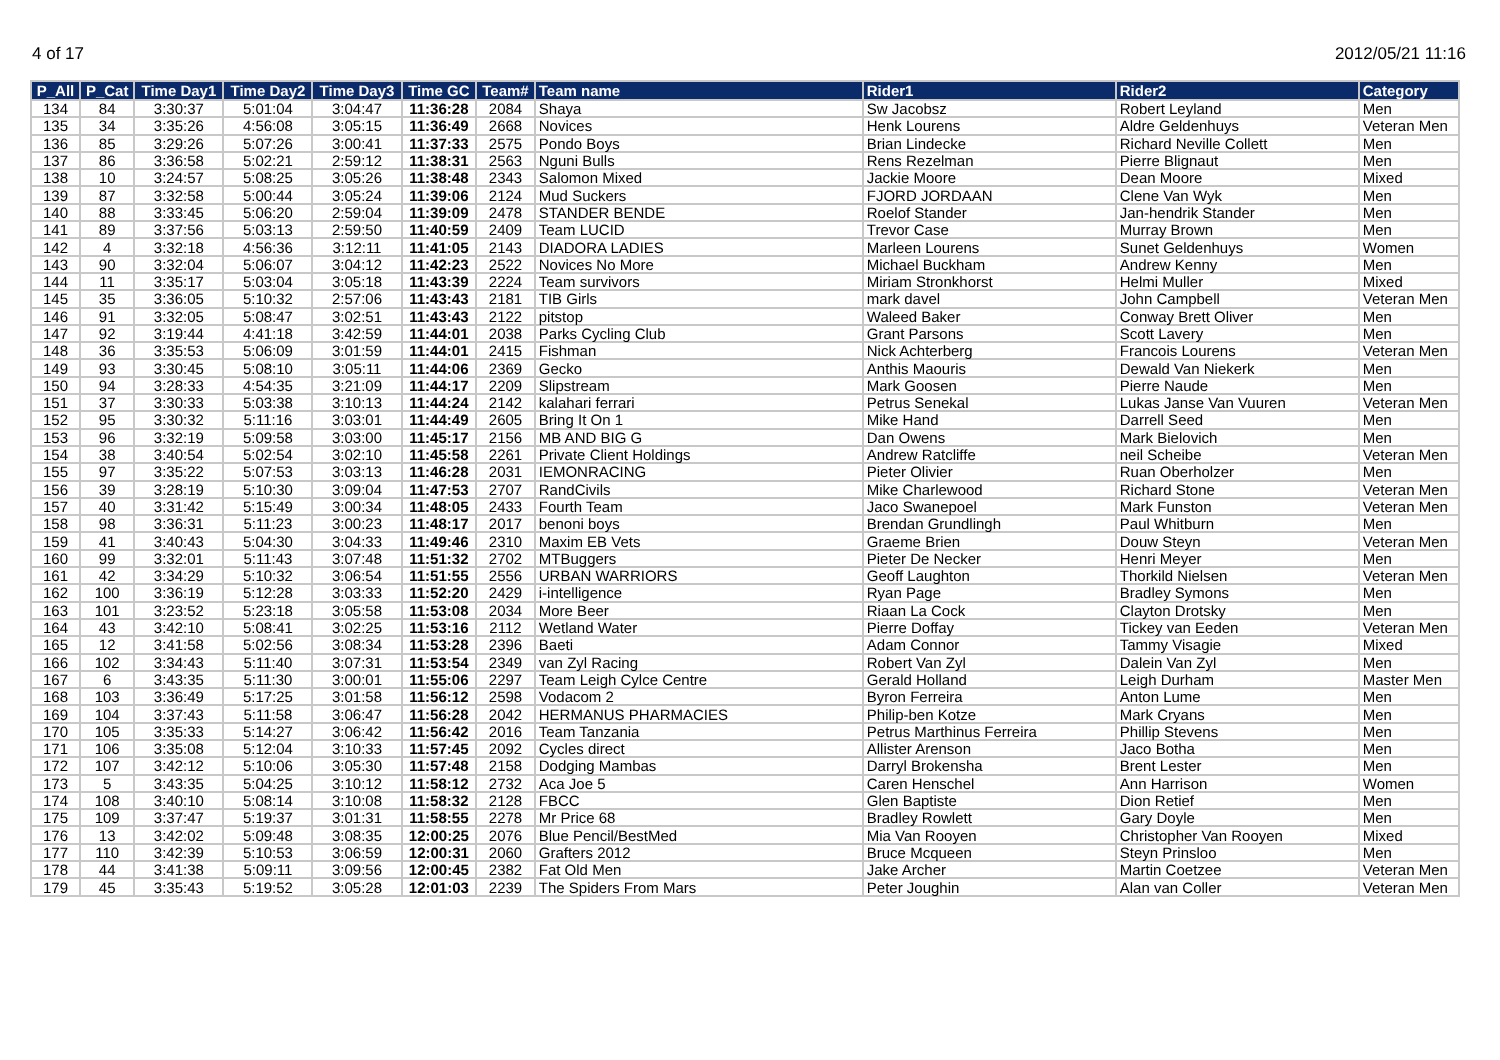4 of 17 2012/05/21 11:16
| P_All | P_Cat | Time Day1 | Time Day2 | Time Day3 | Time GC | Team# | Team name | Rider1 | Rider2 | Category |
| --- | --- | --- | --- | --- | --- | --- | --- | --- | --- | --- |
| 134 | 84 | 3:30:37 | 5:01:04 | 3:04:47 | 11:36:28 | 2084 | Shaya | Sw Jacobsz | Robert Leyland | Men |
| 135 | 34 | 3:35:26 | 4:56:08 | 3:05:15 | 11:36:49 | 2668 | Novices | Henk Lourens | Aldre Geldenhuys | Veteran Men |
| 136 | 85 | 3:29:26 | 5:07:26 | 3:00:41 | 11:37:33 | 2575 | Pondo Boys | Brian Lindecke | Richard Neville Collett | Men |
| 137 | 86 | 3:36:58 | 5:02:21 | 2:59:12 | 11:38:31 | 2563 | Nguni Bulls | Rens Rezelman | Pierre Blignaut | Men |
| 138 | 10 | 3:24:57 | 5:08:25 | 3:05:26 | 11:38:48 | 2343 | Salomon Mixed | Jackie Moore | Dean Moore | Mixed |
| 139 | 87 | 3:32:58 | 5:00:44 | 3:05:24 | 11:39:06 | 2124 | Mud Suckers | FJORD JORDAAN | Clene Van Wyk | Men |
| 140 | 88 | 3:33:45 | 5:06:20 | 2:59:04 | 11:39:09 | 2478 | STANDER BENDE | Roelof Stander | Jan-hendrik Stander | Men |
| 141 | 89 | 3:37:56 | 5:03:13 | 2:59:50 | 11:40:59 | 2409 | Team LUCID | Trevor Case | Murray Brown | Men |
| 142 | 4 | 3:32:18 | 4:56:36 | 3:12:11 | 11:41:05 | 2143 | DIADORA LADIES | Marleen Lourens | Sunet Geldenhuys | Women |
| 143 | 90 | 3:32:04 | 5:06:07 | 3:04:12 | 11:42:23 | 2522 | Novices No More | Michael Buckham | Andrew Kenny | Men |
| 144 | 11 | 3:35:17 | 5:03:04 | 3:05:18 | 11:43:39 | 2224 | Team survivors | Miriam Stronkhorst | Helmi Muller | Mixed |
| 145 | 35 | 3:36:05 | 5:10:32 | 2:57:06 | 11:43:43 | 2181 | TIB Girls | mark davel | John Campbell | Veteran Men |
| 146 | 91 | 3:32:05 | 5:08:47 | 3:02:51 | 11:43:43 | 2122 | pitstop | Waleed Baker | Conway Brett Oliver | Men |
| 147 | 92 | 3:19:44 | 4:41:18 | 3:42:59 | 11:44:01 | 2038 | Parks Cycling Club | Grant Parsons | Scott Lavery | Men |
| 148 | 36 | 3:35:53 | 5:06:09 | 3:01:59 | 11:44:01 | 2415 | Fishman | Nick Achterberg | Francois Lourens | Veteran Men |
| 149 | 93 | 3:30:45 | 5:08:10 | 3:05:11 | 11:44:06 | 2369 | Gecko | Anthis Maouris | Dewald Van Niekerk | Men |
| 150 | 94 | 3:28:33 | 4:54:35 | 3:21:09 | 11:44:17 | 2209 | Slipstream | Mark Goosen | Pierre Naude | Men |
| 151 | 37 | 3:30:33 | 5:03:38 | 3:10:13 | 11:44:24 | 2142 | kalahari ferrari | Petrus Senekal | Lukas Janse Van Vuuren | Veteran Men |
| 152 | 95 | 3:30:32 | 5:11:16 | 3:03:01 | 11:44:49 | 2605 | Bring It On 1 | Mike Hand | Darrell Seed | Men |
| 153 | 96 | 3:32:19 | 5:09:58 | 3:03:00 | 11:45:17 | 2156 | MB AND BIG G | Dan Owens | Mark Bielovich | Men |
| 154 | 38 | 3:40:54 | 5:02:54 | 3:02:10 | 11:45:58 | 2261 | Private Client Holdings | Andrew Ratcliffe | neil Scheibe | Veteran Men |
| 155 | 97 | 3:35:22 | 5:07:53 | 3:03:13 | 11:46:28 | 2031 | IEMONRACING | Pieter Olivier | Ruan Oberholzer | Men |
| 156 | 39 | 3:28:19 | 5:10:30 | 3:09:04 | 11:47:53 | 2707 | RandCivils | Mike Charlewood | Richard Stone | Veteran Men |
| 157 | 40 | 3:31:42 | 5:15:49 | 3:00:34 | 11:48:05 | 2433 | Fourth Team | Jaco Swanepoel | Mark Funston | Veteran Men |
| 158 | 98 | 3:36:31 | 5:11:23 | 3:00:23 | 11:48:17 | 2017 | benoni boys | Brendan Grundlingh | Paul Whitburn | Men |
| 159 | 41 | 3:40:43 | 5:04:30 | 3:04:33 | 11:49:46 | 2310 | Maxim EB Vets | Graeme Brien | Douw Steyn | Veteran Men |
| 160 | 99 | 3:32:01 | 5:11:43 | 3:07:48 | 11:51:32 | 2702 | MTBuggers | Pieter De Necker | Henri Meyer | Men |
| 161 | 42 | 3:34:29 | 5:10:32 | 3:06:54 | 11:51:55 | 2556 | URBAN WARRIORS | Geoff Laughton | Thorkild Nielsen | Veteran Men |
| 162 | 100 | 3:36:19 | 5:12:28 | 3:03:33 | 11:52:20 | 2429 | i-intelligence | Ryan Page | Bradley Symons | Men |
| 163 | 101 | 3:23:52 | 5:23:18 | 3:05:58 | 11:53:08 | 2034 | More Beer | Riaan La Cock | Clayton Drotsky | Men |
| 164 | 43 | 3:42:10 | 5:08:41 | 3:02:25 | 11:53:16 | 2112 | Wetland Water | Pierre Doffay | Tickey van Eeden | Veteran Men |
| 165 | 12 | 3:41:58 | 5:02:56 | 3:08:34 | 11:53:28 | 2396 | Baeti | Adam Connor | Tammy Visagie | Mixed |
| 166 | 102 | 3:34:43 | 5:11:40 | 3:07:31 | 11:53:54 | 2349 | van Zyl Racing | Robert Van Zyl | Dalein Van Zyl | Men |
| 167 | 6 | 3:43:35 | 5:11:30 | 3:00:01 | 11:55:06 | 2297 | Team Leigh Cylce Centre | Gerald Holland | Leigh Durham | Master Men |
| 168 | 103 | 3:36:49 | 5:17:25 | 3:01:58 | 11:56:12 | 2598 | Vodacom 2 | Byron Ferreira | Anton Lume | Men |
| 169 | 104 | 3:37:43 | 5:11:58 | 3:06:47 | 11:56:28 | 2042 | HERMANUS PHARMACIES | Philip-ben Kotze | Mark Cryans | Men |
| 170 | 105 | 3:35:33 | 5:14:27 | 3:06:42 | 11:56:42 | 2016 | Team Tanzania | Petrus Marthinus Ferreira | Phillip Stevens | Men |
| 171 | 106 | 3:35:08 | 5:12:04 | 3:10:33 | 11:57:45 | 2092 | Cycles direct | Allister Arenson | Jaco Botha | Men |
| 172 | 107 | 3:42:12 | 5:10:06 | 3:05:30 | 11:57:48 | 2158 | Dodging Mambas | Darryl Brokensha | Brent Lester | Men |
| 173 | 5 | 3:43:35 | 5:04:25 | 3:10:12 | 11:58:12 | 2732 | Aca Joe 5 | Caren Henschel | Ann Harrison | Women |
| 174 | 108 | 3:40:10 | 5:08:14 | 3:10:08 | 11:58:32 | 2128 | FBCC | Glen Baptiste | Dion Retief | Men |
| 175 | 109 | 3:37:47 | 5:19:37 | 3:01:31 | 11:58:55 | 2278 | Mr Price 68 | Bradley Rowlett | Gary Doyle | Men |
| 176 | 13 | 3:42:02 | 5:09:48 | 3:08:35 | 12:00:25 | 2076 | Blue Pencil/BestMed | Mia Van Rooyen | Christopher Van Rooyen | Mixed |
| 177 | 110 | 3:42:39 | 5:10:53 | 3:06:59 | 12:00:31 | 2060 | Grafters 2012 | Bruce Mcqueen | Steyn Prinsloo | Men |
| 178 | 44 | 3:41:38 | 5:09:11 | 3:09:56 | 12:00:45 | 2382 | Fat Old Men | Jake Archer | Martin Coetzee | Veteran Men |
| 179 | 45 | 3:35:43 | 5:19:52 | 3:05:28 | 12:01:03 | 2239 | The Spiders From Mars | Peter Joughin | Alan van Coller | Veteran Men |